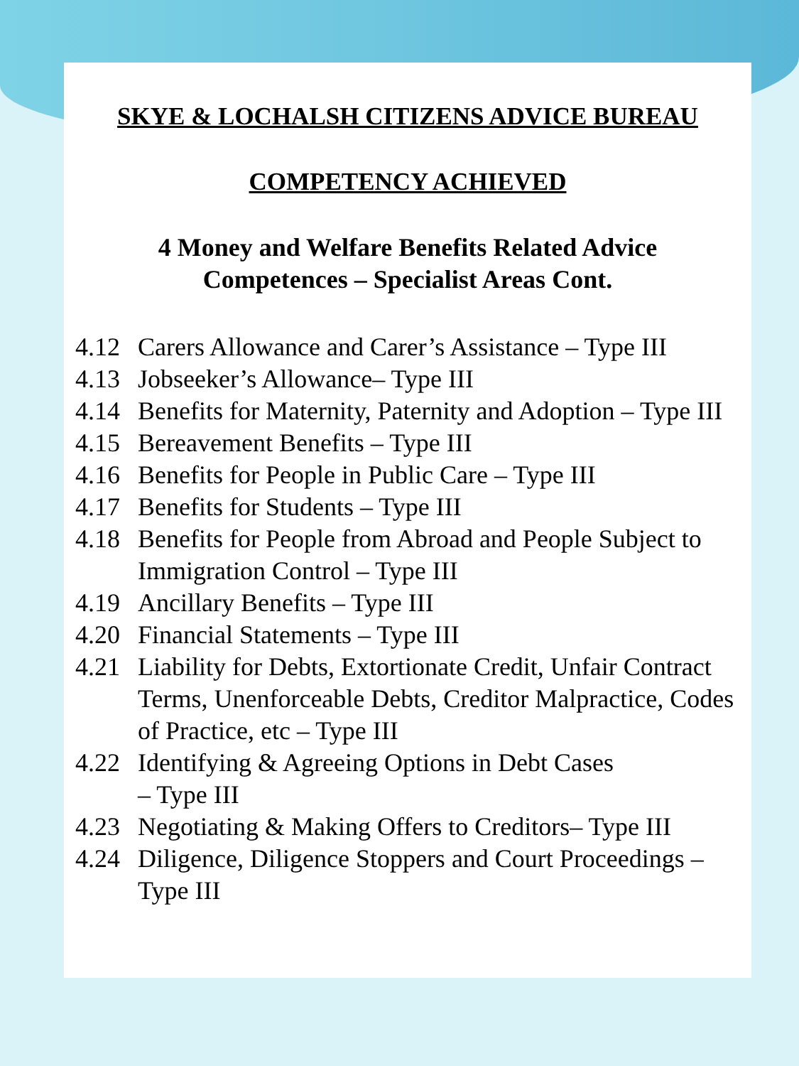SKYE & LOCHALSH CITIZENS ADVICE BUREAU
COMPETENCY ACHIEVED
4 Money and Welfare Benefits Related Advice
Competences – Specialist Areas Cont.
4.12 Carers Allowance and Carer’s Assistance – Type III
4.13 Jobseeker’s Allowance– Type III
4.14 Benefits for Maternity, Paternity and Adoption – Type III
4.15 Bereavement Benefits – Type III
4.16 Benefits for People in Public Care – Type III
4.17 Benefits for Students – Type III
4.18 Benefits for People from Abroad and People Subject to Immigration Control – Type III
4.19 Ancillary Benefits – Type III
4.20 Financial Statements – Type III
4.21 Liability for Debts, Extortionate Credit, Unfair Contract Terms, Unenforceable Debts, Creditor Malpractice, Codes of Practice, etc – Type III
4.22 Identifying & Agreeing Options in Debt Cases
– Type III
4.23 Negotiating & Making Offers to Creditors– Type III
4.24 Diligence, Diligence Stoppers and Court Proceedings – Type III